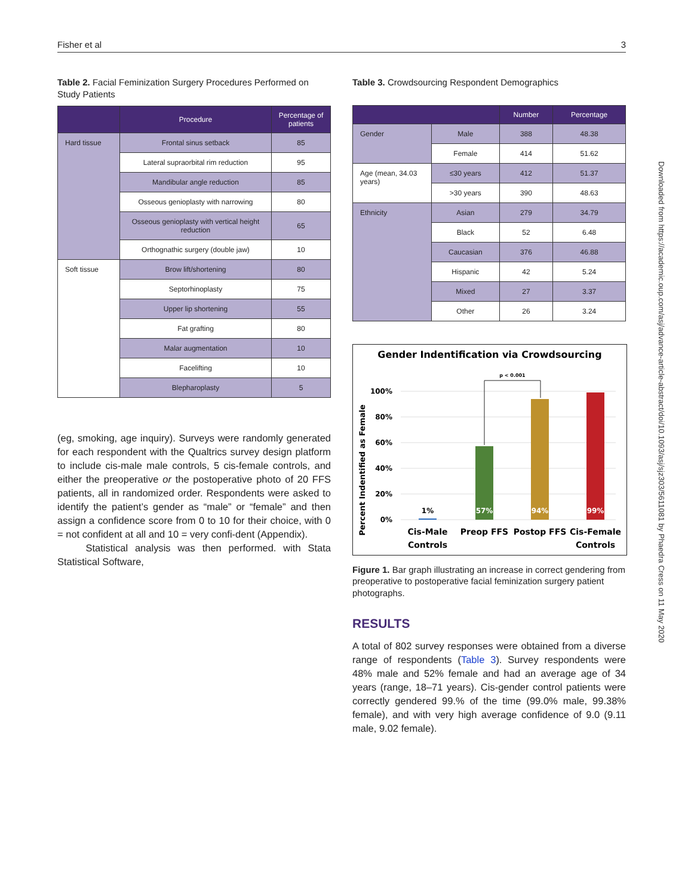Fisher et al 3
Table 2. Facial Feminization Surgery Procedures Performed on Study Patients
| | Procedure | Percentage of patients |
| --- | --- | --- |
| Hard tissue | Frontal sinus setback | 85 |
| | Lateral supraorbital rim reduction | 95 |
| | Mandibular angle reduction | 85 |
| | Osseous genioplasty with narrowing | 80 |
| | Osseous genioplasty with vertical height reduction | 65 |
| | Orthognathic surgery (double jaw) | 10 |
| Soft tissue | Brow lift/shortening | 80 |
| | Septorhinoplasty | 75 |
| | Upper lip shortening | 55 |
| | Fat grafting | 80 |
| | Malar augmentation | 10 |
| | Facelifting | 10 |
| | Blepharoplasty | 5 |
(eg, smoking, age inquiry). Surveys were randomly generated for each respondent with the Qualtrics survey design platform to include cis-male male controls, 5 cis-female controls, and either the preoperative or the postoperative photo of 20 FFS patients, all in randomized order. Respondents were asked to identify the patient’s gender as “male” or “female” and then assign a confidence score from 0 to 10 for their choice, with 0 = not confident at all and 10 = very confi-dent (Appendix).
Statistical analysis was then performed. with Stata Statistical Software,
Table 3. Crowdsourcing Respondent Demographics
| | | Number | Percentage |
| --- | --- | --- | --- |
| Gender | Male | 388 | 48.38 |
| | Female | 414 | 51.62 |
| Age (mean, 34.03 years) | ≤30 years | 412 | 51.37 |
| | >30 years | 390 | 48.63 |
| Ethnicity | Asian | 279 | 34.79 |
| | Black | 52 | 6.48 |
| | Caucasian | 376 | 46.88 |
| | Hispanic | 42 | 5.24 |
| | Mixed | 27 | 3.37 |
| | Other | 26 | 3.24 |
Gender Indentification via Crowdsourcing
100%
80%
60%
40%
20%
0%
Percent Indentified as Female
p < 0.001
1%
57%
94%
99%
Cis-Male
Controls
Preop FFS
Postop FFS
Cis-Female
Controls
Figure 1. Bar graph illustrating an increase in correct gendering from preoperative to postoperative facial feminization surgery patient photographs.
RESULTS
A total of 802 survey responses were obtained from a diverse range of respondents (Table 3). Survey respondents were 48% male and 52% female and had an average age of 34 years (range, 18–71 years). Cis-gender control patients were correctly gendered 99.% of the time (99.0% male, 99.38% female), and with very high average confidence of 9.0 (9.11 male, 9.02 female).
Downloaded from https://academic.oup.com/asj/advance-article-abstract/doi/10.1093/asj/sjz303/5611081 by Phaedra Cress on 11 May 2020